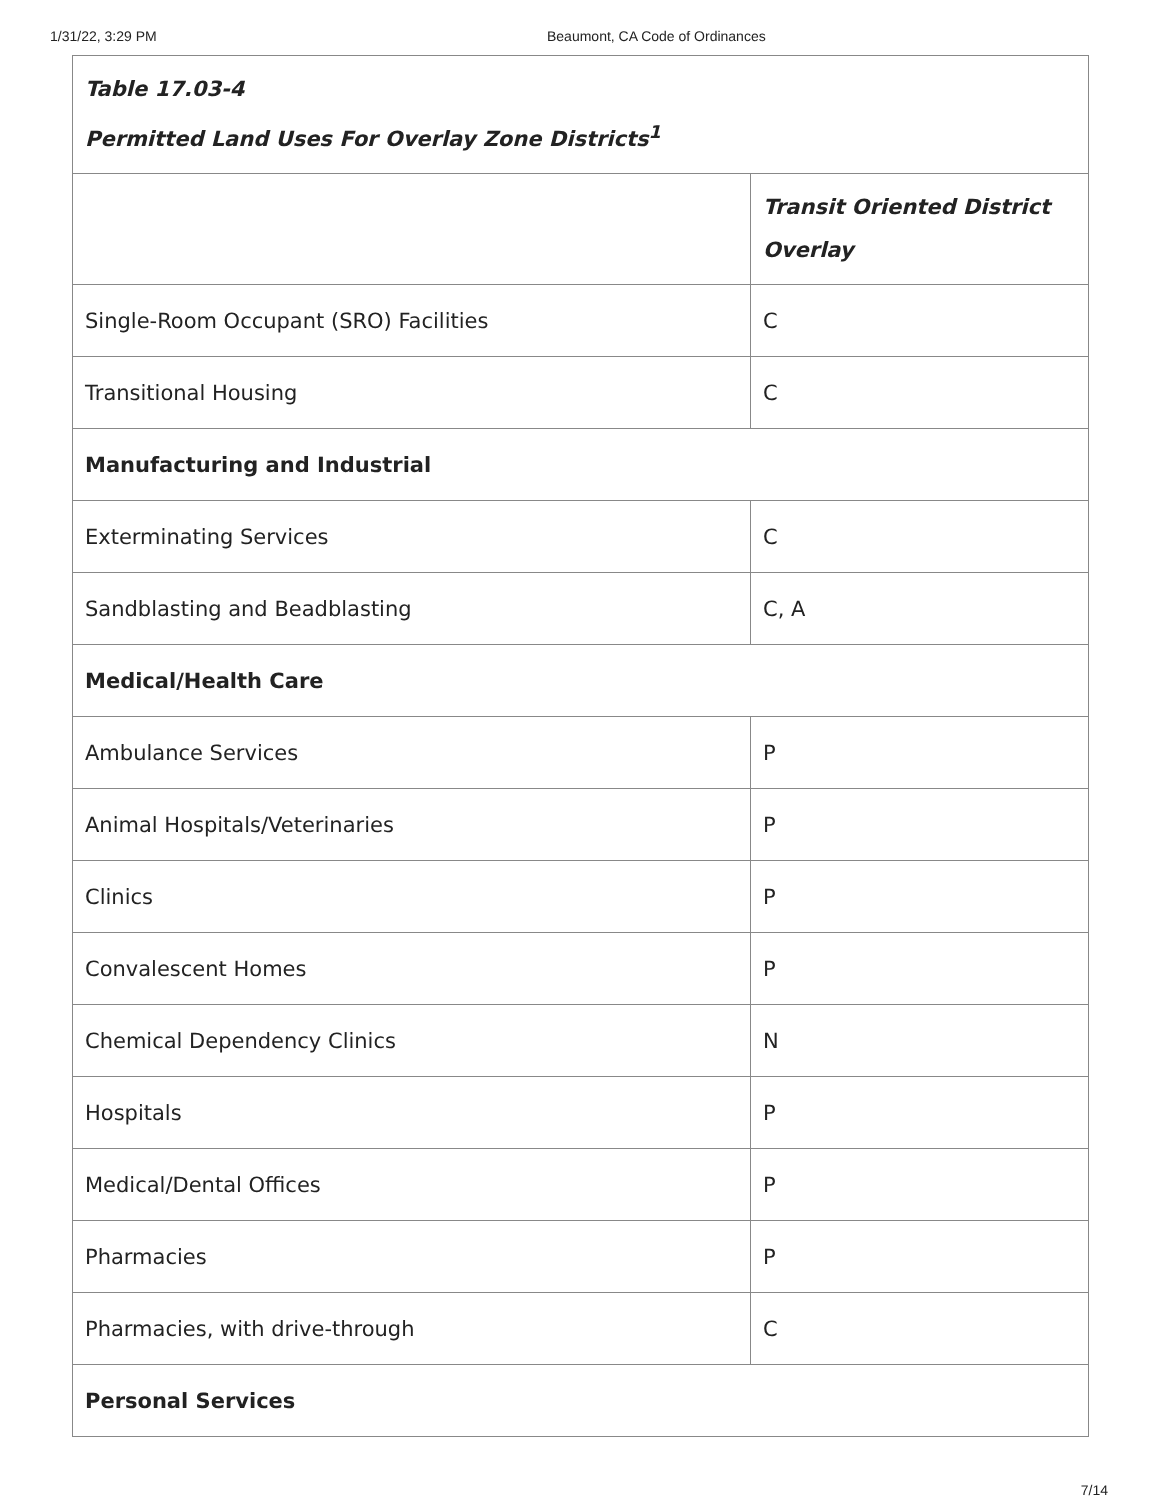1/31/22, 3:29 PM Beaumont, CA Code of Ordinances
| Table 17.03-4 Permitted Land Uses For Overlay Zone Districts<sup>1</sup> | |
| --- | --- |
| | Transit Oriented District Overlay |
| Single-Room Occupant (SRO) Facilities | C |
| Transitional Housing | C |
| Manufacturing and Industrial | |
| Exterminating Services | C |
| Sandblasting and Beadblasting | C, A |
| Medical/Health Care | |
| Ambulance Services | P |
| Animal Hospitals/Veterinaries | P |
| Clinics | P |
| Convalescent Homes | P |
| Chemical Dependency Clinics | N |
| Hospitals | P |
| Medical/Dental Offices | P |
| Pharmacies | P |
| Pharmacies, with drive-through | C |
| Personal Services | |
7/14